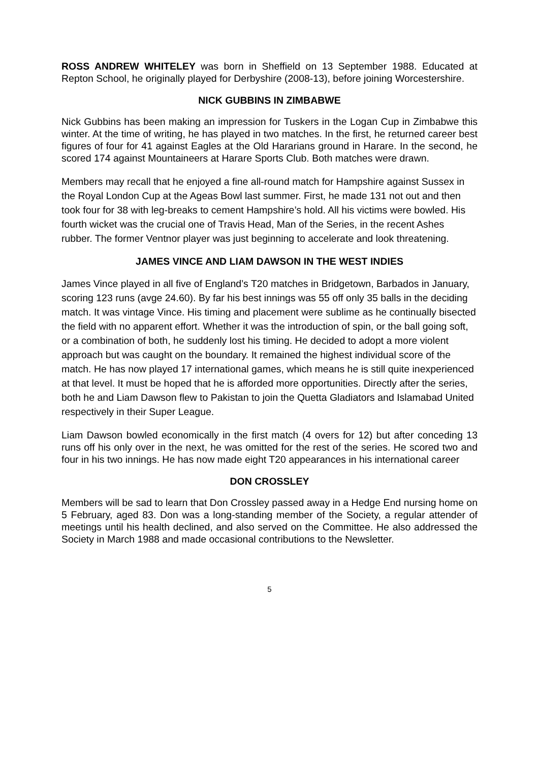ROSS ANDREW WHITELEY was born in Sheffield on 13 September 1988. Educated at Repton School, he originally played for Derbyshire (2008-13), before joining Worcestershire.
NICK GUBBINS IN ZIMBABWE
Nick Gubbins has been making an impression for Tuskers in the Logan Cup in Zimbabwe this winter. At the time of writing, he has played in two matches. In the first, he returned career best figures of four for 41 against Eagles at the Old Hararians ground in Harare. In the second, he scored 174 against Mountaineers at Harare Sports Club. Both matches were drawn.
Members may recall that he enjoyed a fine all-round match for Hampshire against Sussex in the Royal London Cup at the Ageas Bowl last summer. First, he made 131 not out and then took four for 38 with leg-breaks to cement Hampshire’s hold. All his victims were bowled. His fourth wicket was the crucial one of Travis Head, Man of the Series, in the recent Ashes rubber. The former Ventnor player was just beginning to accelerate and look threatening.
JAMES VINCE AND LIAM DAWSON IN THE WEST INDIES
James Vince played in all five of England’s T20 matches in Bridgetown, Barbados in January, scoring 123 runs (avge 24.60). By far his best innings was 55 off only 35 balls in the deciding match. It was vintage Vince. His timing and placement were sublime as he continually bisected the field with no apparent effort. Whether it was the introduction of spin, or the ball going soft, or a combination of both, he suddenly lost his timing. He decided to adopt a more violent approach but was caught on the boundary. It remained the highest individual score of the match. He has now played 17 international games, which means he is still quite inexperienced at that level. It must be hoped that he is afforded more opportunities. Directly after the series, both he and Liam Dawson flew to Pakistan to join the Quetta Gladiators and Islamabad United respectively in their Super League.
Liam Dawson bowled economically in the first match (4 overs for 12) but after conceding 13 runs off his only over in the next, he was omitted for the rest of the series. He scored two and four in his two innings. He has now made eight T20 appearances in his international career
DON CROSSLEY
Members will be sad to learn that Don Crossley passed away in a Hedge End nursing home on 5 February, aged 83. Don was a long-standing member of the Society, a regular attender of meetings until his health declined, and also served on the Committee. He also addressed the Society in March 1988 and made occasional contributions to the Newsletter.
5